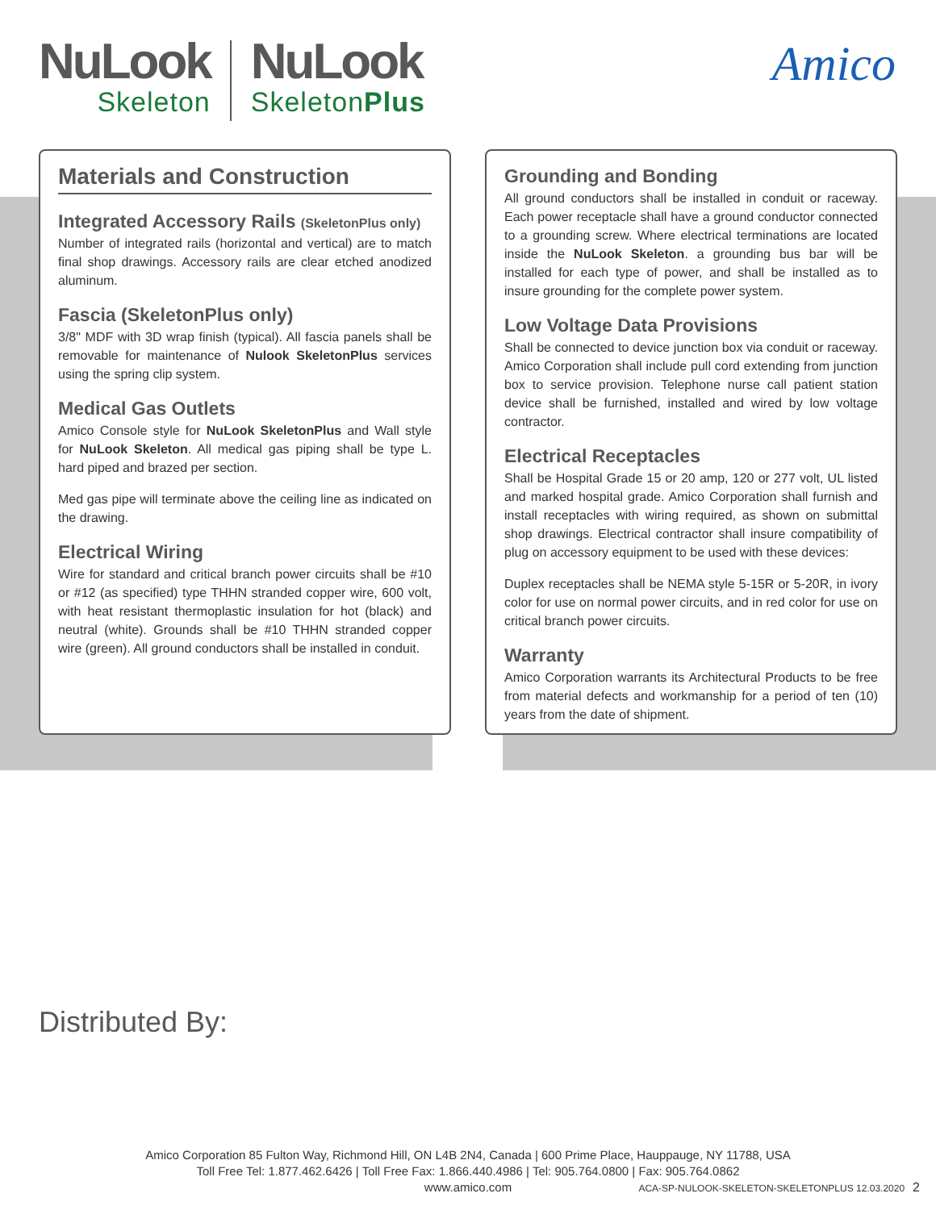NuLook
Skeleton
NuLook
SkeletonPlus
Amico
Materials and Construction
Integrated Accessory Rails (SkeletonPlus only)
Number of integrated rails (horizontal and vertical) are to match final shop drawings. Accessory rails are clear etched anodized aluminum.
Fascia (SkeletonPlus only)
3/8" MDF with 3D wrap finish (typical). All fascia panels shall be removable for maintenance of Nulook SkeletonPlus services using the spring clip system.
Medical Gas Outlets
Amico Console style for NuLook SkeletonPlus and Wall style for NuLook Skeleton. All medical gas piping shall be type L. hard piped and brazed per section.
Med gas pipe will terminate above the ceiling line as indicated on the drawing.
Electrical Wiring
Wire for standard and critical branch power circuits shall be #10 or #12 (as specified) type THHN stranded copper wire, 600 volt, with heat resistant thermoplastic insulation for hot (black) and neutral (white). Grounds shall be #10 THHN stranded copper wire (green). All ground conductors shall be installed in conduit.
Grounding and Bonding
All ground conductors shall be installed in conduit or raceway. Each power receptacle shall have a ground conductor connected to a grounding screw. Where electrical terminations are located inside the NuLook Skeleton. a grounding bus bar will be installed for each type of power, and shall be installed as to insure grounding for the complete power system.
Low Voltage Data Provisions
Shall be connected to device junction box via conduit or raceway. Amico Corporation shall include pull cord extending from junction box to service provision. Telephone nurse call patient station device shall be furnished, installed and wired by low voltage contractor.
Electrical Receptacles
Shall be Hospital Grade 15 or 20 amp, 120 or 277 volt, UL listed and marked hospital grade. Amico Corporation shall furnish and install receptacles with wiring required, as shown on submittal shop drawings. Electrical contractor shall insure compatibility of plug on accessory equipment to be used with these devices:
Duplex receptacles shall be NEMA style 5-15R or 5-20R, in ivory color for use on normal power circuits, and in red color for use on critical branch power circuits.
Warranty
Amico Corporation warrants its Architectural Products to be free from material defects and workmanship for a period of ten (10) years from the date of shipment.
Distributed By:
Amico Corporation 85 Fulton Way, Richmond Hill, ON L4B 2N4, Canada | 600 Prime Place, Hauppauge, NY 11788, USA
Toll Free Tel: 1.877.462.6426 | Toll Free Fax: 1.866.440.4986 | Tel: 905.764.0800 | Fax: 905.764.0862
www.amico.com
ACA-SP-NULOOK-SKELETON-SKELETONPLUS 12.03.2020 2